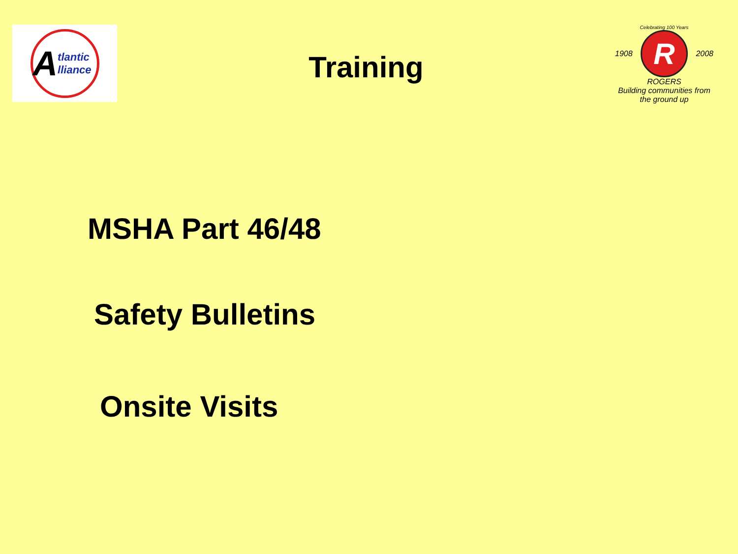A tlantic lliance
Training
Celebrating 100 Years
1908
R
2008
ROGERS
Building communities from the ground up
MSHA Part 46/48
Safety Bulletins
Onsite Visits